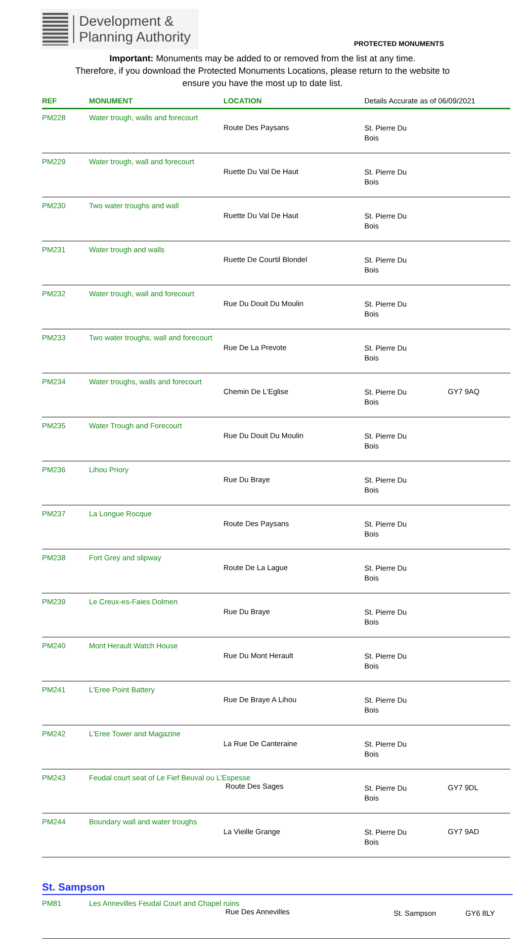Development &
Planning Authority
PROTECTED MONUMENTS
Important: Monuments may be added to or removed from the list at any time.
Therefore, if you download the Protected Monuments Locations, please return to the website to
ensure you have the most up to date list.
| REF | MONUMENT | LOCATION | Details Accurate as of 06/09/2021 | |
| --- | --- | --- | --- | --- |
| PM228 | Water trough, walls and forecourt | Route Des Paysans | St. Pierre Du Bois | |
| PM229 | Water trough, wall and forecourt | Ruette Du Val De Haut | St. Pierre Du Bois | |
| PM230 | Two water troughs and wall | Ruette Du Val De Haut | St. Pierre Du Bois | |
| PM231 | Water trough and walls | Ruette De Courtil Blondel | St. Pierre Du Bois | |
| PM232 | Water trough, wall and forecourt | Rue Du Douit Du Moulin | St. Pierre Du Bois | |
| PM233 | Two water troughs, wall and forecourt | Rue De La Prevote | St. Pierre Du Bois | |
| PM234 | Water troughs, walls and forecourt | Chemin De L'Eglise | St. Pierre Du Bois | GY7 9AQ |
| PM235 | Water Trough and Forecourt | Rue Du Douit Du Moulin | St. Pierre Du Bois | |
| PM236 | Lihou Priory | Rue Du Braye | St. Pierre Du Bois | |
| PM237 | La Longue Rocque | Route Des Paysans | St. Pierre Du Bois | |
| PM238 | Fort Grey and slipway | Route De La Lague | St. Pierre Du Bois | |
| PM239 | Le Creux-es-Faies Dolmen | Rue Du Braye | St. Pierre Du Bois | |
| PM240 | Mont Herault Watch House | Rue Du Mont Herault | St. Pierre Du Bois | |
| PM241 | L'Eree Point Battery | Rue De Braye A Lihou | St. Pierre Du Bois | |
| PM242 | L'Eree Tower and Magazine | La Rue De Canteraine | St. Pierre Du Bois | |
| PM243 | Feudal court seat of Le Fief Beuval ou L'Espesse Route Des Sages | | St. Pierre Du Bois | GY7 9DL |
| PM244 | Boundary wall and water troughs | La Vieille Grange | St. Pierre Du Bois | GY7 9AD |
St. Sampson
| PM81 | Les Annevilles Feudal Court and Chapel ruins Rue Des Annevilles | St. Sampson | GY6 8LY |